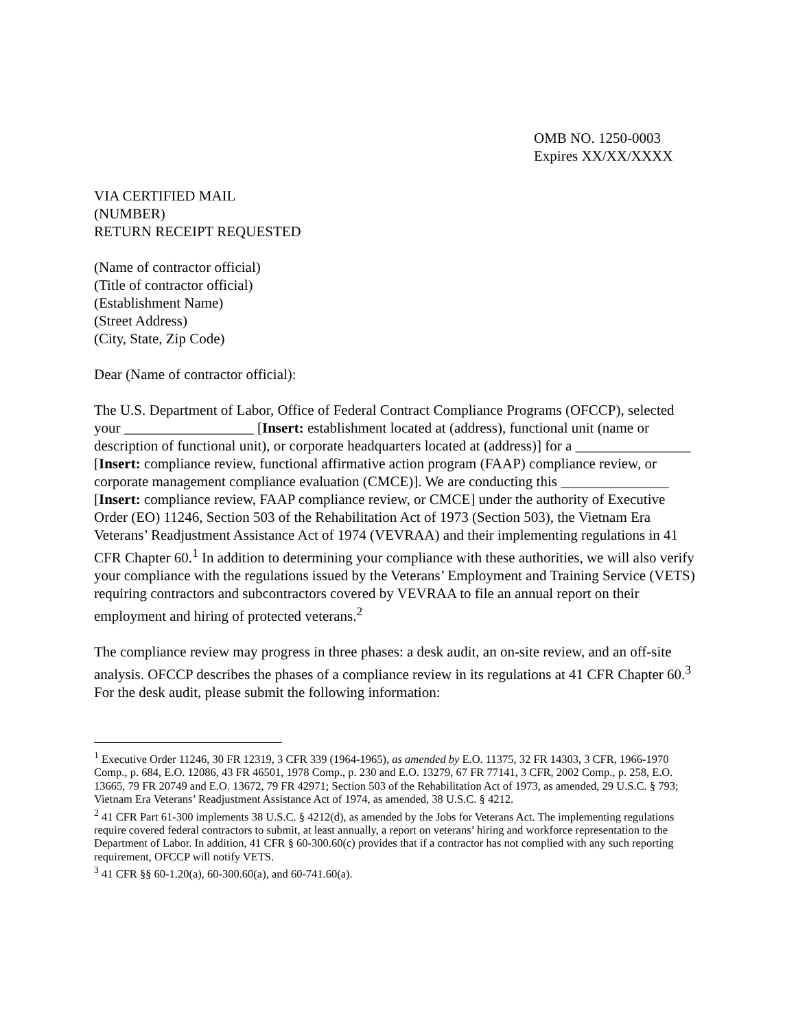OMB NO. 1250-0003
Expires XX/XX/XXXX
VIA CERTIFIED MAIL
(NUMBER)
RETURN RECEIPT REQUESTED
(Name of contractor official)
(Title of contractor official)
(Establishment Name)
(Street Address)
(City, State, Zip Code)
Dear (Name of contractor official):
The U.S. Department of Labor, Office of Federal Contract Compliance Programs (OFCCP), selected your __________________ [Insert: establishment located at (address), functional unit (name or description of functional unit), or corporate headquarters located at (address)] for a ________________ [Insert: compliance review, functional affirmative action program (FAAP) compliance review, or corporate management compliance evaluation (CMCE)]. We are conducting this _______________ [Insert: compliance review, FAAP compliance review, or CMCE] under the authority of Executive Order (EO) 11246, Section 503 of the Rehabilitation Act of 1973 (Section 503), the Vietnam Era Veterans’ Readjustment Assistance Act of 1974 (VEVRAA) and their implementing regulations in 41 CFR Chapter 60.<sup>1</sup> In addition to determining your compliance with these authorities, we will also verify your compliance with the regulations issued by the Veterans’ Employment and Training Service (VETS) requiring contractors and subcontractors covered by VEVRAA to file an annual report on their employment and hiring of protected veterans.<sup>2</sup>
The compliance review may progress in three phases: a desk audit, an on-site review, and an off-site analysis. OFCCP describes the phases of a compliance review in its regulations at 41 CFR Chapter 60.<sup>3</sup> For the desk audit, please submit the following information:
<sup>1</sup> Executive Order 11246, 30 FR 12319, 3 CFR 339 (1964-1965), as amended by E.O. 11375, 32 FR 14303, 3 CFR, 1966-1970 Comp., p. 684, E.O. 12086, 43 FR 46501, 1978 Comp., p. 230 and E.O. 13279, 67 FR 77141, 3 CFR, 2002 Comp., p. 258, E.O. 13665, 79 FR 20749 and E.O. 13672, 79 FR 42971; Section 503 of the Rehabilitation Act of 1973, as amended, 29 U.S.C. § 793; Vietnam Era Veterans’ Readjustment Assistance Act of 1974, as amended, 38 U.S.C. § 4212.
<sup>2</sup> 41 CFR Part 61-300 implements 38 U.S.C. § 4212(d), as amended by the Jobs for Veterans Act. The implementing regulations require covered federal contractors to submit, at least annually, a report on veterans’ hiring and workforce representation to the Department of Labor. In addition, 41 CFR § 60-300.60(c) provides that if a contractor has not complied with any such reporting requirement, OFCCP will notify VETS.
<sup>3</sup> 41 CFR §§ 60-1.20(a), 60-300.60(a), and 60-741.60(a).